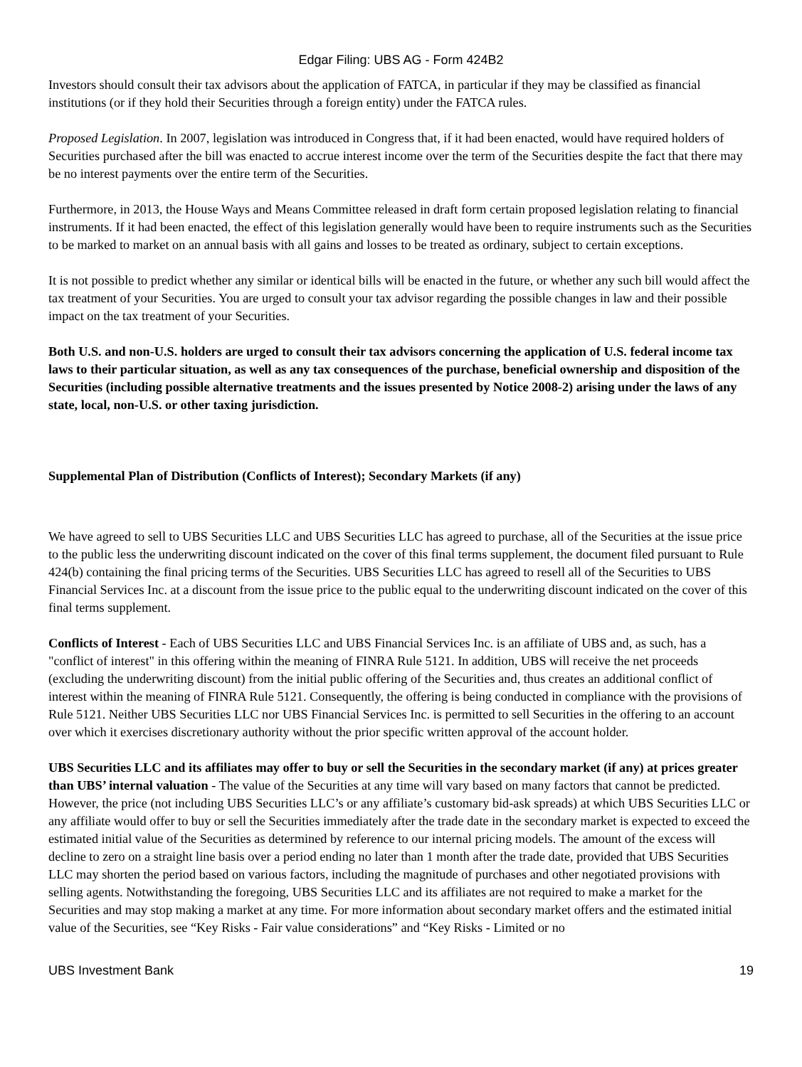Edgar Filing: UBS AG - Form 424B2
Investors should consult their tax advisors about the application of FATCA, in particular if they may be classified as financial institutions (or if they hold their Securities through a foreign entity) under the FATCA rules.
Proposed Legislation. In 2007, legislation was introduced in Congress that, if it had been enacted, would have required holders of Securities purchased after the bill was enacted to accrue interest income over the term of the Securities despite the fact that there may be no interest payments over the entire term of the Securities.
Furthermore, in 2013, the House Ways and Means Committee released in draft form certain proposed legislation relating to financial instruments. If it had been enacted, the effect of this legislation generally would have been to require instruments such as the Securities to be marked to market on an annual basis with all gains and losses to be treated as ordinary, subject to certain exceptions.
It is not possible to predict whether any similar or identical bills will be enacted in the future, or whether any such bill would affect the tax treatment of your Securities. You are urged to consult your tax advisor regarding the possible changes in law and their possible impact on the tax treatment of your Securities.
Both U.S. and non-U.S. holders are urged to consult their tax advisors concerning the application of U.S. federal income tax laws to their particular situation, as well as any tax consequences of the purchase, beneficial ownership and disposition of the Securities (including possible alternative treatments and the issues presented by Notice 2008-2) arising under the laws of any state, local, non-U.S. or other taxing jurisdiction.
Supplemental Plan of Distribution (Conflicts of Interest); Secondary Markets (if any)
We have agreed to sell to UBS Securities LLC and UBS Securities LLC has agreed to purchase, all of the Securities at the issue price to the public less the underwriting discount indicated on the cover of this final terms supplement, the document filed pursuant to Rule 424(b) containing the final pricing terms of the Securities. UBS Securities LLC has agreed to resell all of the Securities to UBS Financial Services Inc. at a discount from the issue price to the public equal to the underwriting discount indicated on the cover of this final terms supplement.
Conflicts of Interest - Each of UBS Securities LLC and UBS Financial Services Inc. is an affiliate of UBS and, as such, has a "conflict of interest" in this offering within the meaning of FINRA Rule 5121. In addition, UBS will receive the net proceeds (excluding the underwriting discount) from the initial public offering of the Securities and, thus creates an additional conflict of interest within the meaning of FINRA Rule 5121. Consequently, the offering is being conducted in compliance with the provisions of Rule 5121. Neither UBS Securities LLC nor UBS Financial Services Inc. is permitted to sell Securities in the offering to an account over which it exercises discretionary authority without the prior specific written approval of the account holder.
UBS Securities LLC and its affiliates may offer to buy or sell the Securities in the secondary market (if any) at prices greater than UBS’ internal valuation - The value of the Securities at any time will vary based on many factors that cannot be predicted. However, the price (not including UBS Securities LLC’s or any affiliate’s customary bid-ask spreads) at which UBS Securities LLC or any affiliate would offer to buy or sell the Securities immediately after the trade date in the secondary market is expected to exceed the estimated initial value of the Securities as determined by reference to our internal pricing models. The amount of the excess will decline to zero on a straight line basis over a period ending no later than 1 month after the trade date, provided that UBS Securities LLC may shorten the period based on various factors, including the magnitude of purchases and other negotiated provisions with selling agents. Notwithstanding the foregoing, UBS Securities LLC and its affiliates are not required to make a market for the Securities and may stop making a market at any time. For more information about secondary market offers and the estimated initial value of the Securities, see “Key Risks - Fair value considerations” and “Key Risks - Limited or no
UBS Investment Bank 19